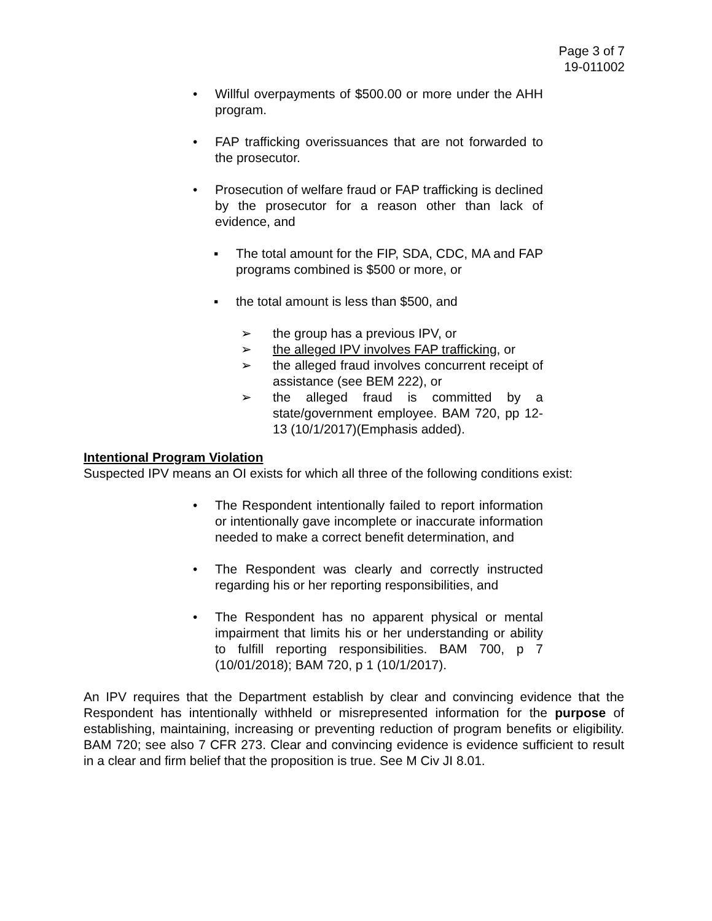Page 3 of 7
19-011002
• Willful overpayments of $500.00 or more under the AHH program.
• FAP trafficking overissuances that are not forwarded to the prosecutor.
• Prosecution of welfare fraud or FAP trafficking is declined by the prosecutor for a reason other than lack of evidence, and
▪ The total amount for the FIP, SDA, CDC, MA and FAP programs combined is $500 or more, or
▪ the total amount is less than $500, and
➢ the group has a previous IPV, or
➢ the alleged IPV involves FAP trafficking, or
➢ the alleged fraud involves concurrent receipt of assistance (see BEM 222), or
➢ the alleged fraud is committed by a state/government employee. BAM 720, pp 12-13 (10/1/2017)(Emphasis added).
Intentional Program Violation
Suspected IPV means an OI exists for which all three of the following conditions exist:
• The Respondent intentionally failed to report information or intentionally gave incomplete or inaccurate information needed to make a correct benefit determination, and
• The Respondent was clearly and correctly instructed regarding his or her reporting responsibilities, and
• The Respondent has no apparent physical or mental impairment that limits his or her understanding or ability to fulfill reporting responsibilities. BAM 700, p 7 (10/01/2018); BAM 720, p 1 (10/1/2017).
An IPV requires that the Department establish by clear and convincing evidence that the Respondent has intentionally withheld or misrepresented information for the purpose of establishing, maintaining, increasing or preventing reduction of program benefits or eligibility. BAM 720; see also 7 CFR 273. Clear and convincing evidence is evidence sufficient to result in a clear and firm belief that the proposition is true. See M Civ JI 8.01.